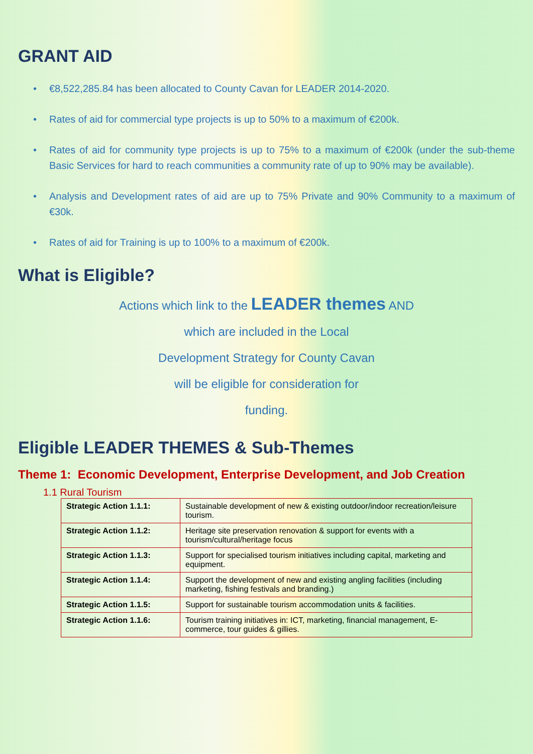GRANT AID
• €8,522,285.84 has been allocated to County Cavan for LEADER 2014-2020.
• Rates of aid for commercial type projects is up to 50% to a maximum of €200k.
• Rates of aid for community type projects is up to 75% to a maximum of €200k (under the sub-theme Basic Services for hard to reach communities a community rate of up to 90% may be available).
• Analysis and Development rates of aid are up to 75% Private and 90% Community to a maximum of €30k.
• Rates of aid for Training is up to 100% to a maximum of €200k.
What is Eligible?
Actions which link to the LEADER themes AND
which are included in the Local
Development Strategy for County Cavan
will be eligible for consideration for
funding.
Eligible LEADER THEMES & Sub-Themes
Theme 1: Economic Development, Enterprise Development, and Job Creation
1.1 Rural Tourism
| Strategic Action 1.1.1: | Sustainable development of new & existing outdoor/indoor recreation/leisure tourism. |
| Strategic Action 1.1.2: | Heritage site preservation renovation & support for events with a tourism/cultural/heritage focus |
| Strategic Action 1.1.3: | Support for specialised tourism initiatives including capital, marketing and equipment. |
| Strategic Action 1.1.4: | Support the development of new and existing angling facilities (including marketing, fishing festivals and branding.) |
| Strategic Action 1.1.5: | Support for sustainable tourism accommodation units & facilities. |
| Strategic Action 1.1.6: | Tourism training initiatives in: ICT, marketing, financial management, E-commerce, tour guides & gillies. |